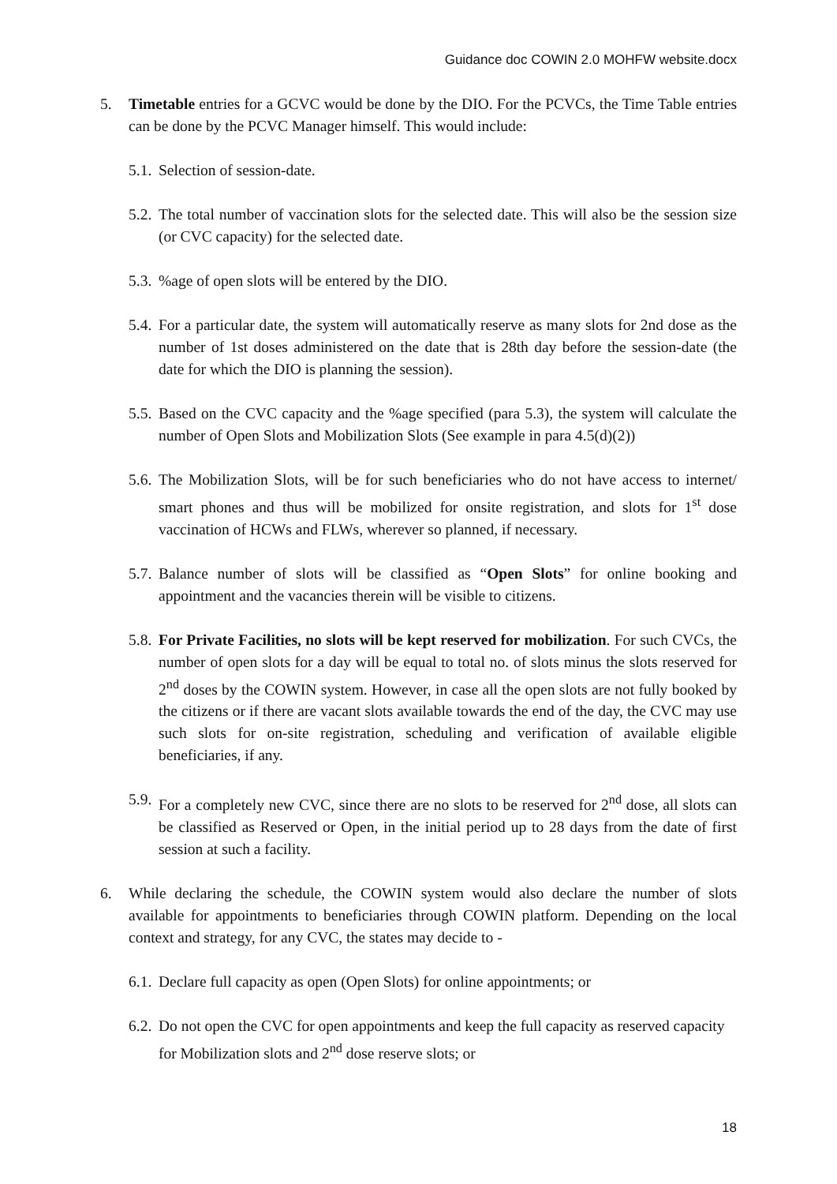Guidance doc COWIN 2.0 MOHFW website.docx
5. Timetable entries for a GCVC would be done by the DIO. For the PCVCs, the Time Table entries can be done by the PCVC Manager himself. This would include:
5.1.
Selection of session-date.
5.2.
The total number of vaccination slots for the selected date. This will also be the session size (or CVC capacity) for the selected date.
5.3.
%age of open slots will be entered by the DIO.
5.4.
For a particular date, the system will automatically reserve as many slots for 2nd dose as the number of 1st doses administered on the date that is 28th day before the session-date (the date for which the DIO is planning the session).
5.5.
Based on the CVC capacity and the %age specified (para 5.3), the system will calculate the number of Open Slots and Mobilization Slots (See example in para 4.5(d)(2))
5.6.
The Mobilization Slots, will be for such beneficiaries who do not have access to internet/ smart phones and thus will be mobilized for onsite registration, and slots for 1<sup>st</sup> dose vaccination of HCWs and FLWs, wherever so planned, if necessary.
5.7.
Balance number of slots will be classified as “Open Slots” for online booking and appointment and the vacancies therein will be visible to citizens.
5.8.
For Private Facilities, no slots will be kept reserved for mobilization. For such CVCs, the number of open slots for a day will be equal to total no. of slots minus the slots reserved for 2<sup>nd</sup> doses by the COWIN system. However, in case all the open slots are not fully booked by the citizens or if there are vacant slots available towards the end of the day, the CVC may use such slots for on-site registration, scheduling and verification of available eligible beneficiaries, if any.
5.9.
For a completely new CVC, since there are no slots to be reserved for 2<sup>nd</sup> dose, all slots can be classified as Reserved or Open, in the initial period up to 28 days from the date of first session at such a facility.
6. While declaring the schedule, the COWIN system would also declare the number of slots available for appointments to beneficiaries through COWIN platform. Depending on the local context and strategy, for any CVC, the states may decide to -
6.1.
Declare full capacity as open (Open Slots) for online appointments; or
6.2.
Do not open the CVC for open appointments and keep the full capacity as reserved capacity for Mobilization slots and 2<sup>nd</sup> dose reserve slots; or
18